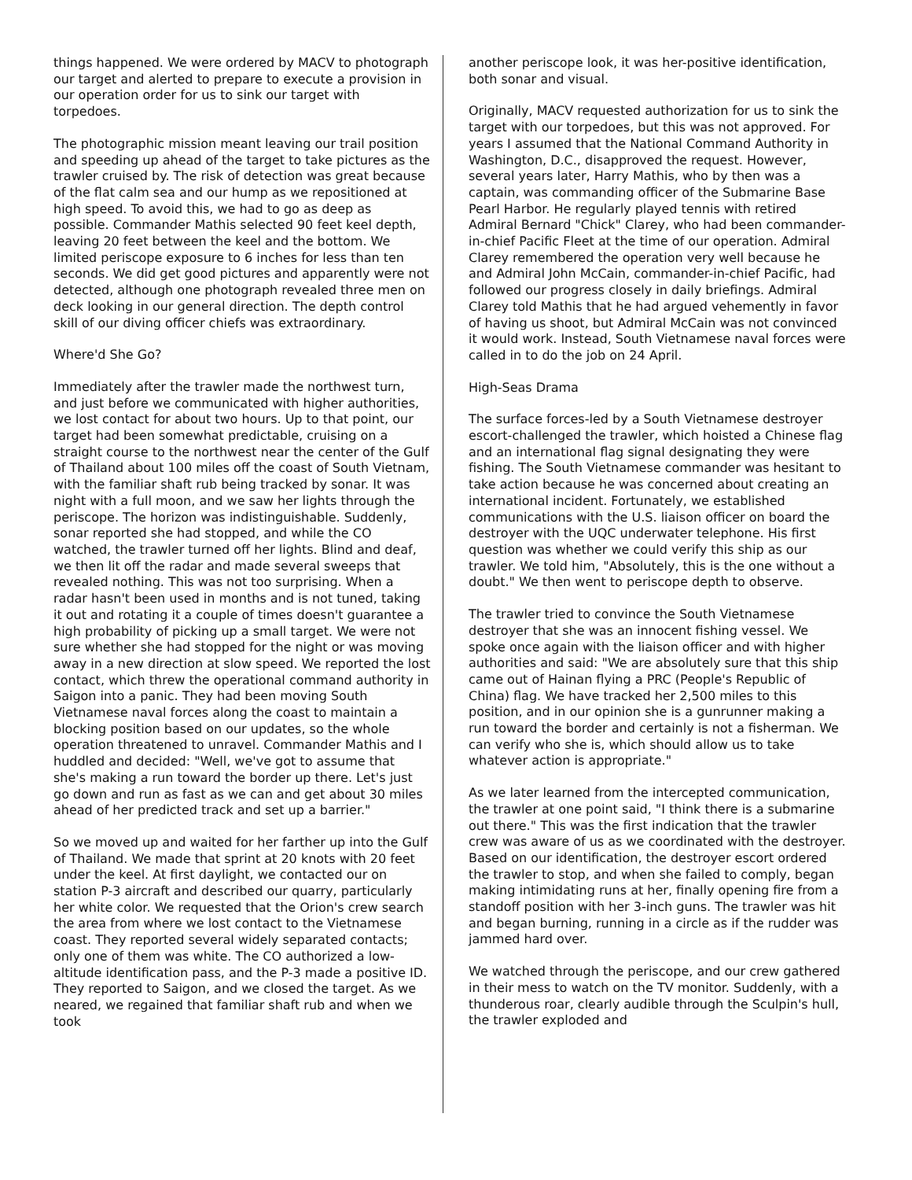things happened. We were ordered by MACV to photograph our target and alerted to prepare to execute a provision in our operation order for us to sink our target with torpedoes.
The photographic mission meant leaving our trail position and speeding up ahead of the target to take pictures as the trawler cruised by. The risk of detection was great because of the flat calm sea and our hump as we repositioned at high speed. To avoid this, we had to go as deep as possible. Commander Mathis selected 90 feet keel depth, leaving 20 feet between the keel and the bottom. We limited periscope exposure to 6 inches for less than ten seconds. We did get good pictures and apparently were not detected, although one photograph revealed three men on deck looking in our general direction. The depth control skill of our diving officer chiefs was extraordinary.
Where'd She Go?
Immediately after the trawler made the northwest turn, and just before we communicated with higher authorities, we lost contact for about two hours. Up to that point, our target had been somewhat predictable, cruising on a straight course to the northwest near the center of the Gulf of Thailand about 100 miles off the coast of South Vietnam, with the familiar shaft rub being tracked by sonar. It was night with a full moon, and we saw her lights through the periscope. The horizon was indistinguishable. Suddenly, sonar reported she had stopped, and while the CO watched, the trawler turned off her lights. Blind and deaf, we then lit off the radar and made several sweeps that revealed nothing. This was not too surprising. When a radar hasn't been used in months and is not tuned, taking it out and rotating it a couple of times doesn't guarantee a high probability of picking up a small target. We were not sure whether she had stopped for the night or was moving away in a new direction at slow speed. We reported the lost contact, which threw the operational command authority in Saigon into a panic. They had been moving South Vietnamese naval forces along the coast to maintain a blocking position based on our updates, so the whole operation threatened to unravel. Commander Mathis and I huddled and decided: "Well, we've got to assume that she's making a run toward the border up there. Let's just go down and run as fast as we can and get about 30 miles ahead of her predicted track and set up a barrier."
So we moved up and waited for her farther up into the Gulf of Thailand. We made that sprint at 20 knots with 20 feet under the keel. At first daylight, we contacted our on station P-3 aircraft and described our quarry, particularly her white color. We requested that the Orion's crew search the area from where we lost contact to the Vietnamese coast. They reported several widely separated contacts; only one of them was white. The CO authorized a low-altitude identification pass, and the P-3 made a positive ID. They reported to Saigon, and we closed the target. As we neared, we regained that familiar shaft rub and when we took
another periscope look, it was her-positive identification, both sonar and visual.
Originally, MACV requested authorization for us to sink the target with our torpedoes, but this was not approved. For years I assumed that the National Command Authority in Washington, D.C., disapproved the request. However, several years later, Harry Mathis, who by then was a captain, was commanding officer of the Submarine Base Pearl Harbor. He regularly played tennis with retired Admiral Bernard "Chick" Clarey, who had been commander-in-chief Pacific Fleet at the time of our operation. Admiral Clarey remembered the operation very well because he and Admiral John McCain, commander-in-chief Pacific, had followed our progress closely in daily briefings. Admiral Clarey told Mathis that he had argued vehemently in favor of having us shoot, but Admiral McCain was not convinced it would work. Instead, South Vietnamese naval forces were called in to do the job on 24 April.
High-Seas Drama
The surface forces-led by a South Vietnamese destroyer escort-challenged the trawler, which hoisted a Chinese flag and an international flag signal designating they were fishing. The South Vietnamese commander was hesitant to take action because he was concerned about creating an international incident. Fortunately, we established communications with the U.S. liaison officer on board the destroyer with the UQC underwater telephone. His first question was whether we could verify this ship as our trawler. We told him, "Absolutely, this is the one without a doubt." We then went to periscope depth to observe.
The trawler tried to convince the South Vietnamese destroyer that she was an innocent fishing vessel. We spoke once again with the liaison officer and with higher authorities and said: "We are absolutely sure that this ship came out of Hainan flying a PRC (People's Republic of China) flag. We have tracked her 2,500 miles to this position, and in our opinion she is a gunrunner making a run toward the border and certainly is not a fisherman. We can verify who she is, which should allow us to take whatever action is appropriate."
As we later learned from the intercepted communication, the trawler at one point said, "I think there is a submarine out there." This was the first indication that the trawler crew was aware of us as we coordinated with the destroyer. Based on our identification, the destroyer escort ordered the trawler to stop, and when she failed to comply, began making intimidating runs at her, finally opening fire from a standoff position with her 3-inch guns. The trawler was hit and began burning, running in a circle as if the rudder was jammed hard over.
We watched through the periscope, and our crew gathered in their mess to watch on the TV monitor. Suddenly, with a thunderous roar, clearly audible through the Sculpin's hull, the trawler exploded and